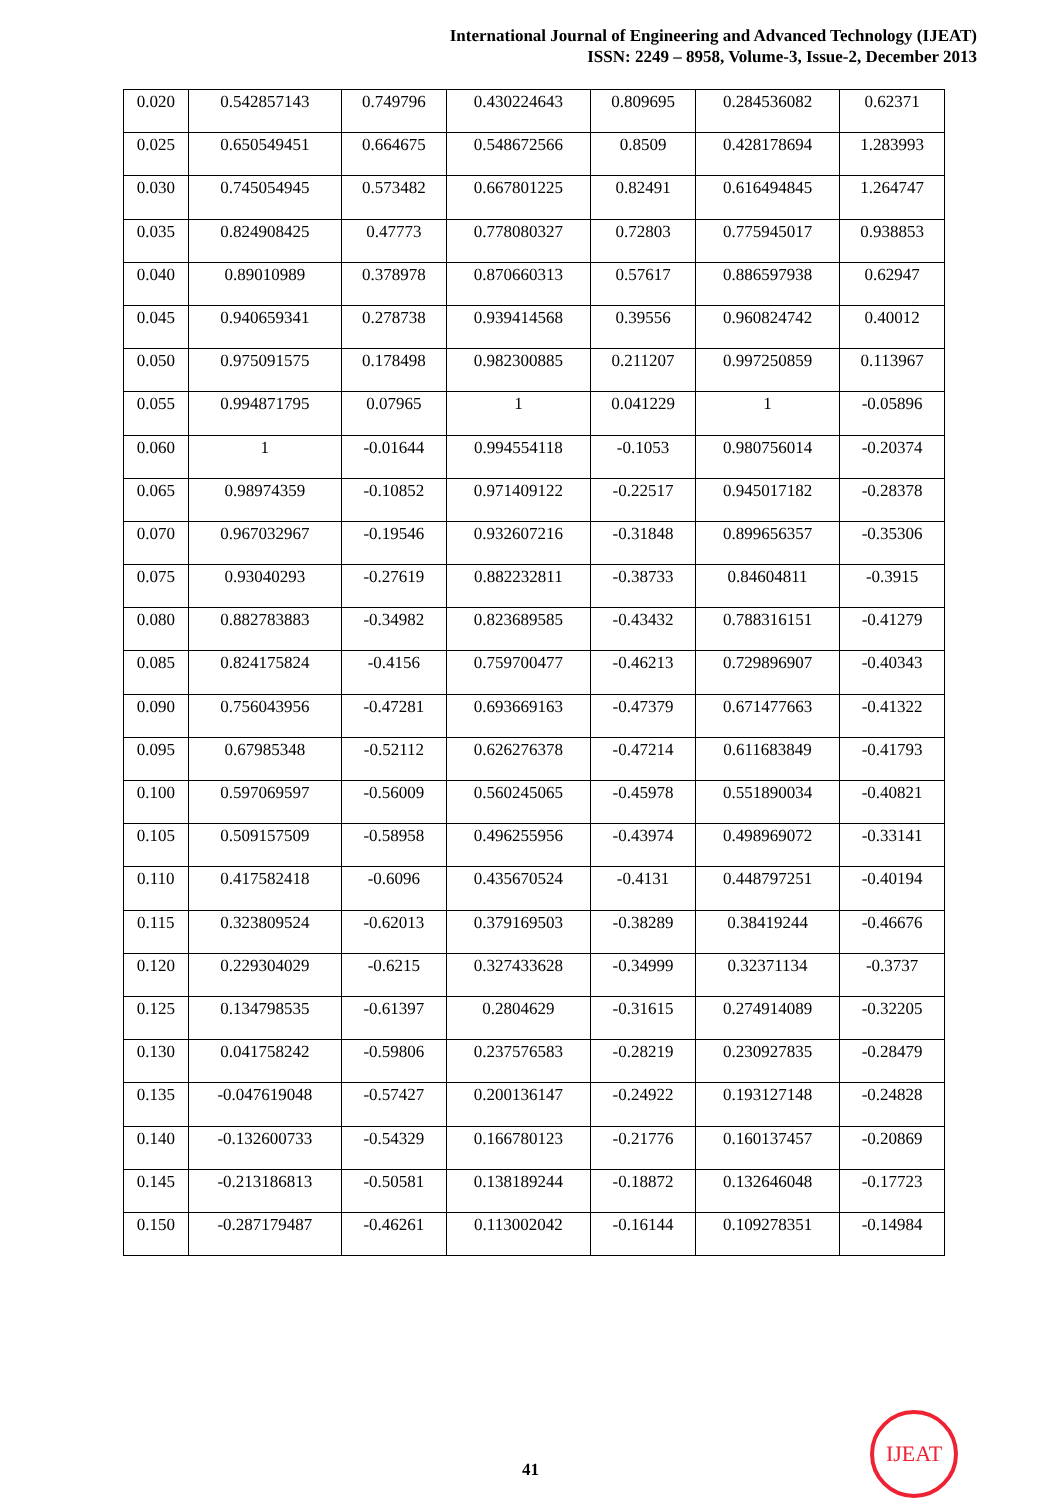International Journal of Engineering and Advanced Technology (IJEAT)
ISSN: 2249 – 8958, Volume-3, Issue-2, December 2013
| 0.020 | 0.542857143 | 0.749796 | 0.430224643 | 0.809695 | 0.284536082 | 0.62371 |
| 0.025 | 0.650549451 | 0.664675 | 0.548672566 | 0.8509 | 0.428178694 | 1.283993 |
| 0.030 | 0.745054945 | 0.573482 | 0.667801225 | 0.82491 | 0.616494845 | 1.264747 |
| 0.035 | 0.824908425 | 0.47773 | 0.778080327 | 0.72803 | 0.775945017 | 0.938853 |
| 0.040 | 0.89010989 | 0.378978 | 0.870660313 | 0.57617 | 0.886597938 | 0.62947 |
| 0.045 | 0.940659341 | 0.278738 | 0.939414568 | 0.39556 | 0.960824742 | 0.40012 |
| 0.050 | 0.975091575 | 0.178498 | 0.982300885 | 0.211207 | 0.997250859 | 0.113967 |
| 0.055 | 0.994871795 | 0.07965 | 1 | 0.041229 | 1 | -0.05896 |
| 0.060 | 1 | -0.01644 | 0.994554118 | -0.1053 | 0.980756014 | -0.20374 |
| 0.065 | 0.98974359 | -0.10852 | 0.971409122 | -0.22517 | 0.945017182 | -0.28378 |
| 0.070 | 0.967032967 | -0.19546 | 0.932607216 | -0.31848 | 0.899656357 | -0.35306 |
| 0.075 | 0.93040293 | -0.27619 | 0.882232811 | -0.38733 | 0.84604811 | -0.3915 |
| 0.080 | 0.882783883 | -0.34982 | 0.823689585 | -0.43432 | 0.788316151 | -0.41279 |
| 0.085 | 0.824175824 | -0.4156 | 0.759700477 | -0.46213 | 0.729896907 | -0.40343 |
| 0.090 | 0.756043956 | -0.47281 | 0.693669163 | -0.47379 | 0.671477663 | -0.41322 |
| 0.095 | 0.67985348 | -0.52112 | 0.626276378 | -0.47214 | 0.611683849 | -0.41793 |
| 0.100 | 0.597069597 | -0.56009 | 0.560245065 | -0.45978 | 0.551890034 | -0.40821 |
| 0.105 | 0.509157509 | -0.58958 | 0.496255956 | -0.43974 | 0.498969072 | -0.33141 |
| 0.110 | 0.417582418 | -0.6096 | 0.435670524 | -0.4131 | 0.448797251 | -0.40194 |
| 0.115 | 0.323809524 | -0.62013 | 0.379169503 | -0.38289 | 0.38419244 | -0.46676 |
| 0.120 | 0.229304029 | -0.6215 | 0.327433628 | -0.34999 | 0.32371134 | -0.3737 |
| 0.125 | 0.134798535 | -0.61397 | 0.2804629 | -0.31615 | 0.274914089 | -0.32205 |
| 0.130 | 0.041758242 | -0.59806 | 0.237576583 | -0.28219 | 0.230927835 | -0.28479 |
| 0.135 | -0.047619048 | -0.57427 | 0.200136147 | -0.24922 | 0.193127148 | -0.24828 |
| 0.140 | -0.132600733 | -0.54329 | 0.166780123 | -0.21776 | 0.160137457 | -0.20869 |
| 0.145 | -0.213186813 | -0.50581 | 0.138189244 | -0.18872 | 0.132646048 | -0.17723 |
| 0.150 | -0.287179487 | -0.46261 | 0.113002042 | -0.16144 | 0.109278351 | -0.14984 |
41
IJEAT